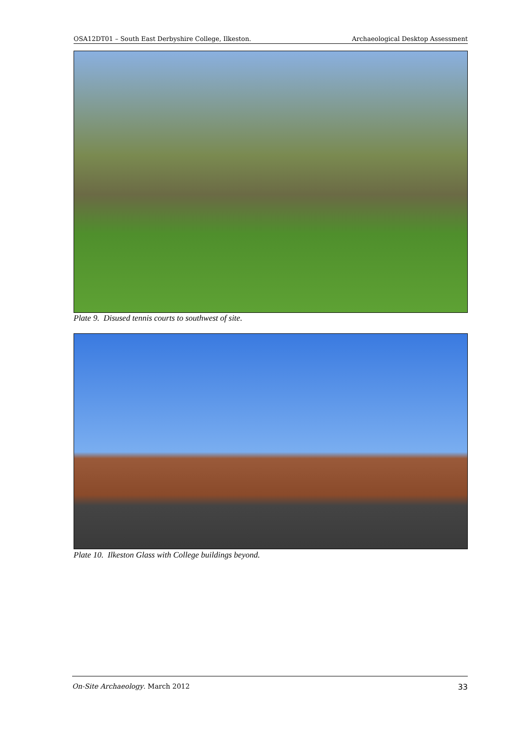OSA12DT01 – South East Derbyshire College, Ilkeston. Archaeological Desktop Assessment
Plate 9. Disused tennis courts to southwest of site.
Plate 10. Ilkeston Glass with College buildings beyond.
On-Site Archaeology. March 2012 33